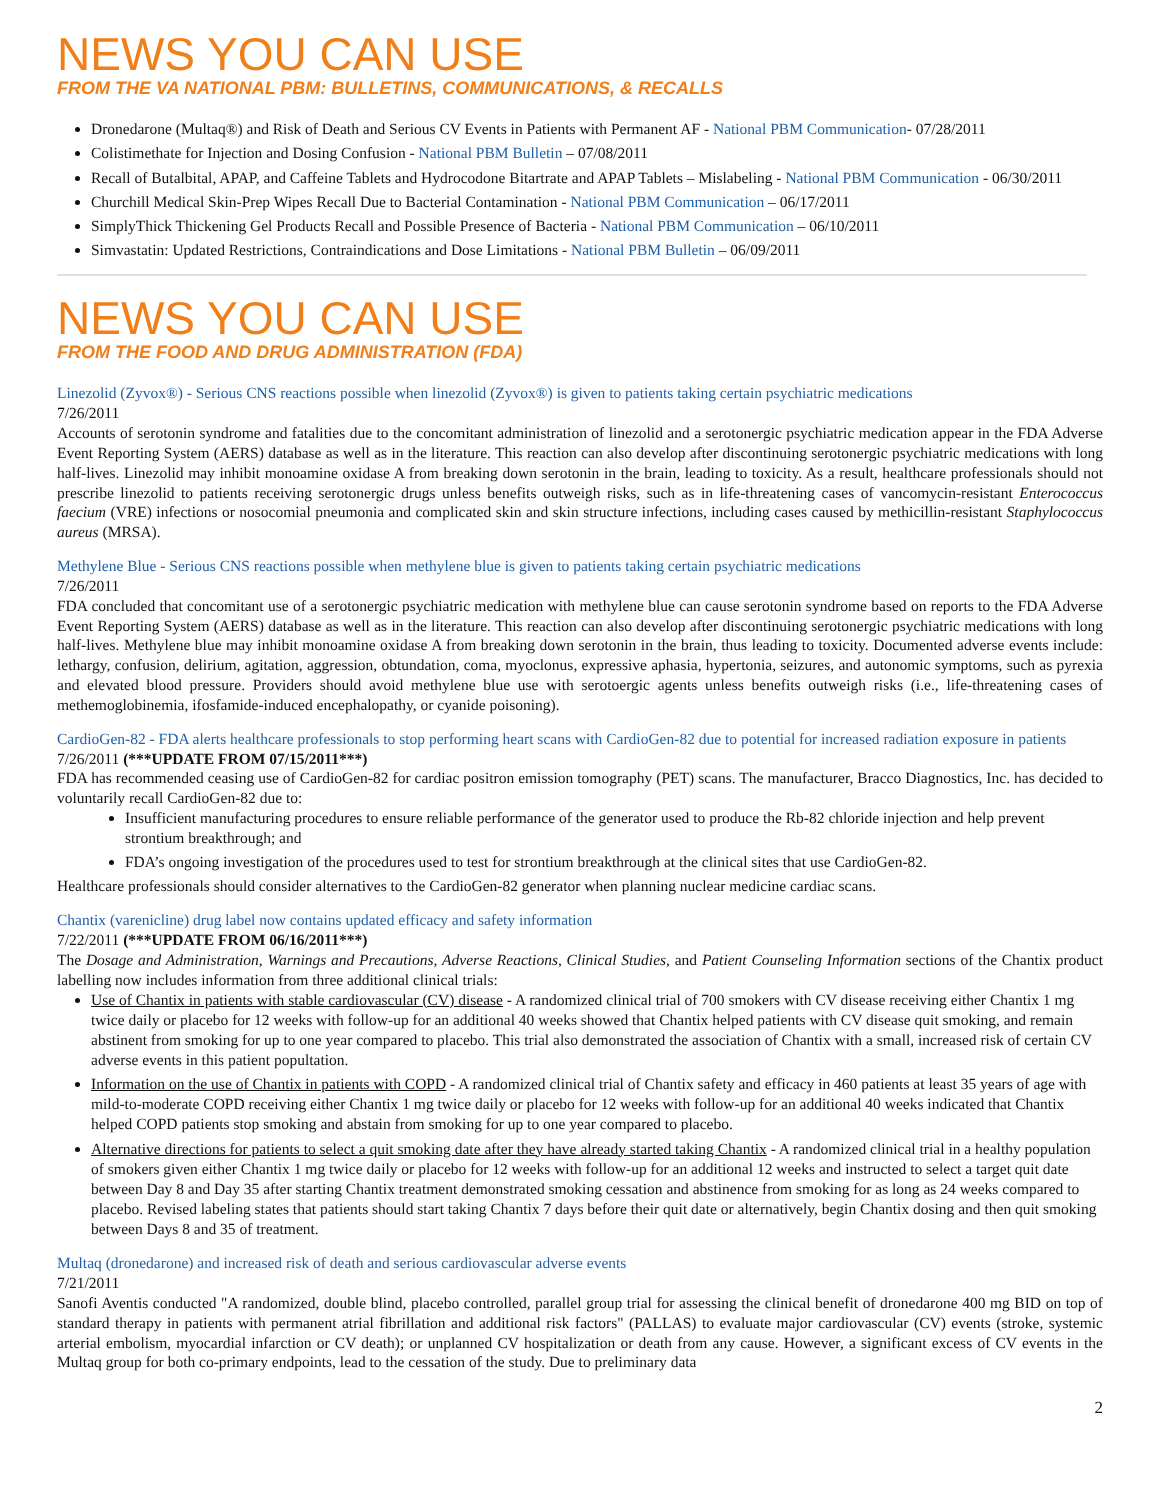NEWS YOU CAN USE
FROM THE VA NATIONAL PBM: BULLETINS, COMMUNICATIONS, & RECALLS
Dronedarone (Multaq®) and Risk of Death and Serious CV Events in Patients with Permanent AF - National PBM Communication- 07/28/2011
Colistimethate for Injection and Dosing Confusion - National PBM Bulletin – 07/08/2011
Recall of Butalbital, APAP, and Caffeine Tablets and Hydrocodone Bitartrate and APAP Tablets – Mislabeling - National PBM Communication - 06/30/2011
Churchill Medical Skin-Prep Wipes Recall Due to Bacterial Contamination - National PBM Communication – 06/17/2011
SimplyThick Thickening Gel Products Recall and Possible Presence of Bacteria - National PBM Communication – 06/10/2011
Simvastatin: Updated Restrictions, Contraindications and Dose Limitations - National PBM Bulletin – 06/09/2011
NEWS YOU CAN USE
FROM THE FOOD AND DRUG ADMINISTRATION (FDA)
Linezolid (Zyvox®) - Serious CNS reactions possible when linezolid (Zyvox®) is given to patients taking certain psychiatric medications
7/26/2011
Accounts of serotonin syndrome and fatalities due to the concomitant administration of linezolid and a serotonergic psychiatric medication appear in the FDA Adverse Event Reporting System (AERS) database as well as in the literature. This reaction can also develop after discontinuing serotonergic psychiatric medications with long half-lives. Linezolid may inhibit monoamine oxidase A from breaking down serotonin in the brain, leading to toxicity. As a result, healthcare professionals should not prescribe linezolid to patients receiving serotonergic drugs unless benefits outweigh risks, such as in life-threatening cases of vancomycin-resistant Enterococcus faecium (VRE) infections or nosocomial pneumonia and complicated skin and skin structure infections, including cases caused by methicillin-resistant Staphylococcus aureus (MRSA).
Methylene Blue - Serious CNS reactions possible when methylene blue is given to patients taking certain psychiatric medications
7/26/2011
FDA concluded that concomitant use of a serotonergic psychiatric medication with methylene blue can cause serotonin syndrome based on reports to the FDA Adverse Event Reporting System (AERS) database as well as in the literature. This reaction can also develop after discontinuing serotonergic psychiatric medications with long half-lives. Methylene blue may inhibit monoamine oxidase A from breaking down serotonin in the brain, thus leading to toxicity. Documented adverse events include: lethargy, confusion, delirium, agitation, aggression, obtundation, coma, myoclonus, expressive aphasia, hypertonia, seizures, and autonomic symptoms, such as pyrexia and elevated blood pressure. Providers should avoid methylene blue use with serotoergic agents unless benefits outweigh risks (i.e., life-threatening cases of methemoglobinemia, ifosfamide-induced encephalopathy, or cyanide poisoning).
CardioGen-82 - FDA alerts healthcare professionals to stop performing heart scans with CardioGen-82 due to potential for increased radiation exposure in patients
7/26/2011 (***UPDATE FROM 07/15/2011***)
FDA has recommended ceasing use of CardioGen-82 for cardiac positron emission tomography (PET) scans. The manufacturer, Bracco Diagnostics, Inc. has decided to voluntarily recall CardioGen-82 due to:
Insufficient manufacturing procedures to ensure reliable performance of the generator used to produce the Rb-82 chloride injection and help prevent strontium breakthrough; and
FDA’s ongoing investigation of the procedures used to test for strontium breakthrough at the clinical sites that use CardioGen-82.
Healthcare professionals should consider alternatives to the CardioGen-82 generator when planning nuclear medicine cardiac scans.
Chantix (varenicline) drug label now contains updated efficacy and safety information
7/22/2011 (***UPDATE FROM 06/16/2011***)
The Dosage and Administration, Warnings and Precautions, Adverse Reactions, Clinical Studies, and Patient Counseling Information sections of the Chantix product labelling now includes information from three additional clinical trials:
Use of Chantix in patients with stable cardiovascular (CV) disease - A randomized clinical trial of 700 smokers with CV disease receiving either Chantix 1 mg twice daily or placebo for 12 weeks with follow-up for an additional 40 weeks showed that Chantix helped patients with CV disease quit smoking, and remain abstinent from smoking for up to one year compared to placebo. This trial also demonstrated the association of Chantix with a small, increased risk of certain CV adverse events in this patient popultation.
Information on the use of Chantix in patients with COPD - A randomized clinical trial of Chantix safety and efficacy in 460 patients at least 35 years of age with mild-to-moderate COPD receiving either Chantix 1 mg twice daily or placebo for 12 weeks with follow-up for an additional 40 weeks indicated that Chantix helped COPD patients stop smoking and abstain from smoking for up to one year compared to placebo.
Alternative directions for patients to select a quit smoking date after they have already started taking Chantix - A randomized clinical trial in a healthy population of smokers given either Chantix 1 mg twice daily or placebo for 12 weeks with follow-up for an additional 12 weeks and instructed to select a target quit date between Day 8 and Day 35 after starting Chantix treatment demonstrated smoking cessation and abstinence from smoking for as long as 24 weeks compared to placebo. Revised labeling states that patients should start taking Chantix 7 days before their quit date or alternatively, begin Chantix dosing and then quit smoking between Days 8 and 35 of treatment.
Multaq (dronedarone) and increased risk of death and serious cardiovascular adverse events
7/21/2011
Sanofi Aventis conducted "A randomized, double blind, placebo controlled, parallel group trial for assessing the clinical benefit of dronedarone 400 mg BID on top of standard therapy in patients with permanent atrial fibrillation and additional risk factors" (PALLAS) to evaluate major cardiovascular (CV) events (stroke, systemic arterial embolism, myocardial infarction or CV death); or unplanned CV hospitalization or death from any cause. However, a significant excess of CV events in the Multaq group for both co-primary endpoints, lead to the cessation of the study. Due to preliminary data
2